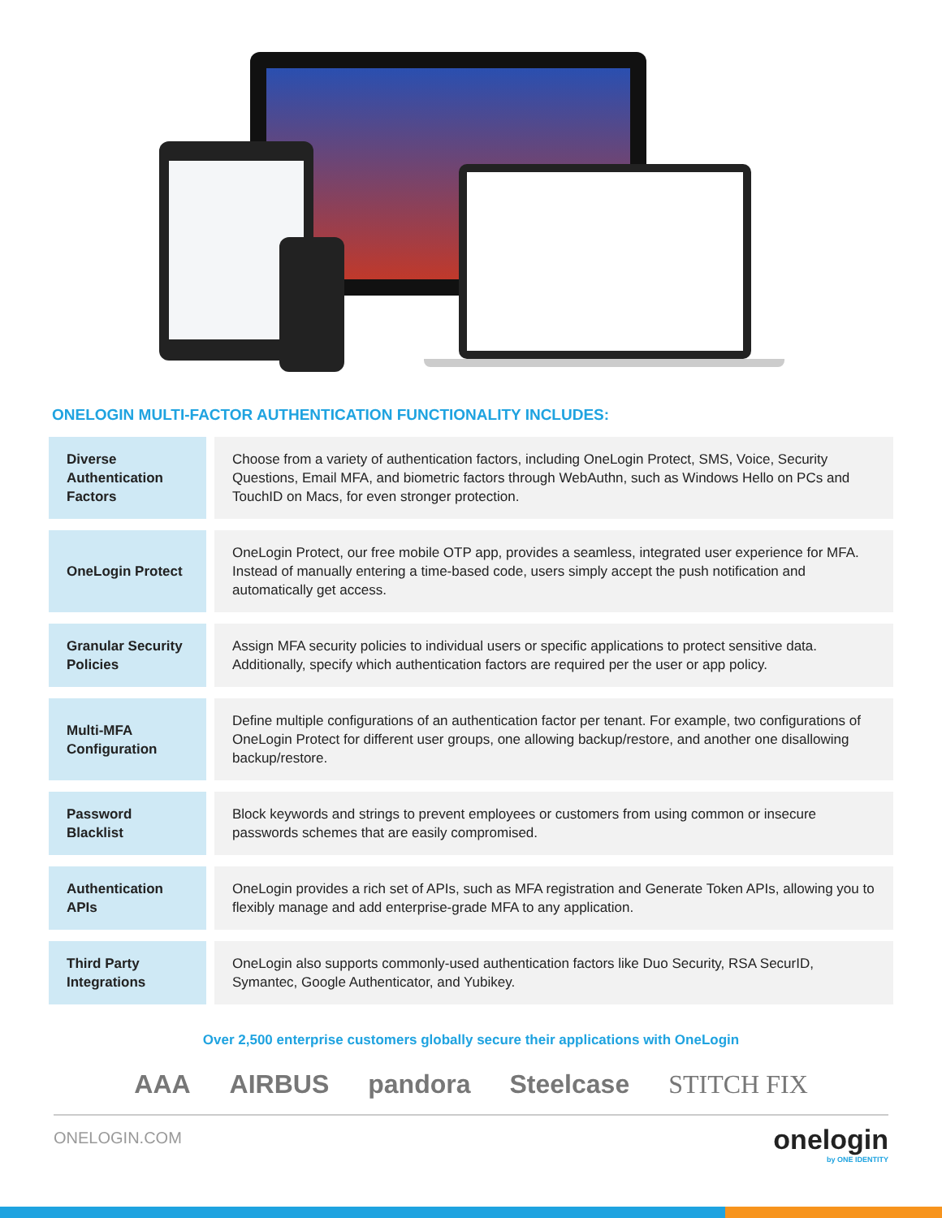ONELOGIN MULTI-FACTOR AUTHENTICATION FUNCTIONALITY INCLUDES:
| Diverse Authentication Factors | Choose from a variety of authentication factors, including OneLogin Protect, SMS, Voice, Security Questions, Email MFA, and biometric factors through WebAuthn, such as Windows Hello on PCs and TouchID on Macs, for even stronger protection. |
| OneLogin Protect | OneLogin Protect, our free mobile OTP app, provides a seamless, integrated user experience for MFA. Instead of manually entering a time-based code, users simply accept the push notification and automatically get access. |
| Granular Security Policies | Assign MFA security policies to individual users or specific applications to protect sensitive data. Additionally, specify which authentication factors are required per the user or app policy. |
| Multi-MFA Configuration | Define multiple configurations of an authentication factor per tenant. For example, two configurations of OneLogin Protect for different user groups, one allowing backup/restore, and another one disallowing backup/restore. |
| Password Blacklist | Block keywords and strings to prevent employees or customers from using common or insecure passwords schemes that are easily compromised. |
| Authentication APIs | OneLogin provides a rich set of APIs, such as MFA registration and Generate Token APIs, allowing you to flexibly manage and add enterprise-grade MFA to any application. |
| Third Party Integrations | OneLogin also supports commonly-used authentication factors like Duo Security, RSA SecurID, Symantec, Google Authenticator, and Yubikey. |
Over 2,500 enterprise customers globally secure their applications with OneLogin
AAA AIRBUS pandora Steelcase STITCH FIX
ONELOGIN.COM onelogin
by ONE IDENTITY